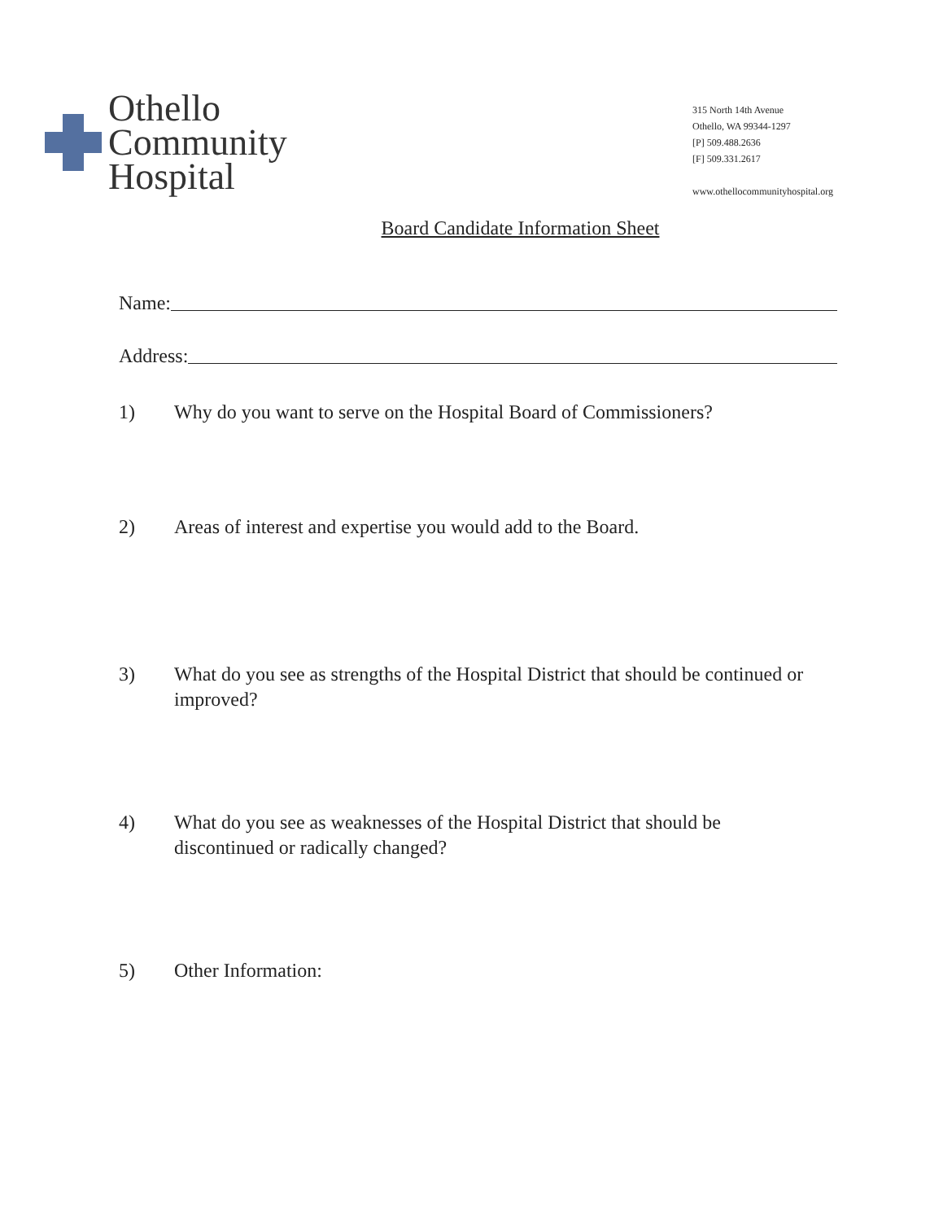Othello
Community
Hospital
315 North 14th Avenue
Othello, WA 99344-1297
[P] 509.488.2636
[F] 509.331.2617
www.othellocommunityhospital.org
Board Candidate Information Sheet
Name:
Address:
1) Why do you want to serve on the Hospital Board of Commissioners?
2) Areas of interest and expertise you would add to the Board.
3) What do you see as strengths of the Hospital District that should be continued or improved?
4) What do you see as weaknesses of the Hospital District that should be discontinued or radically changed?
5) Other Information: